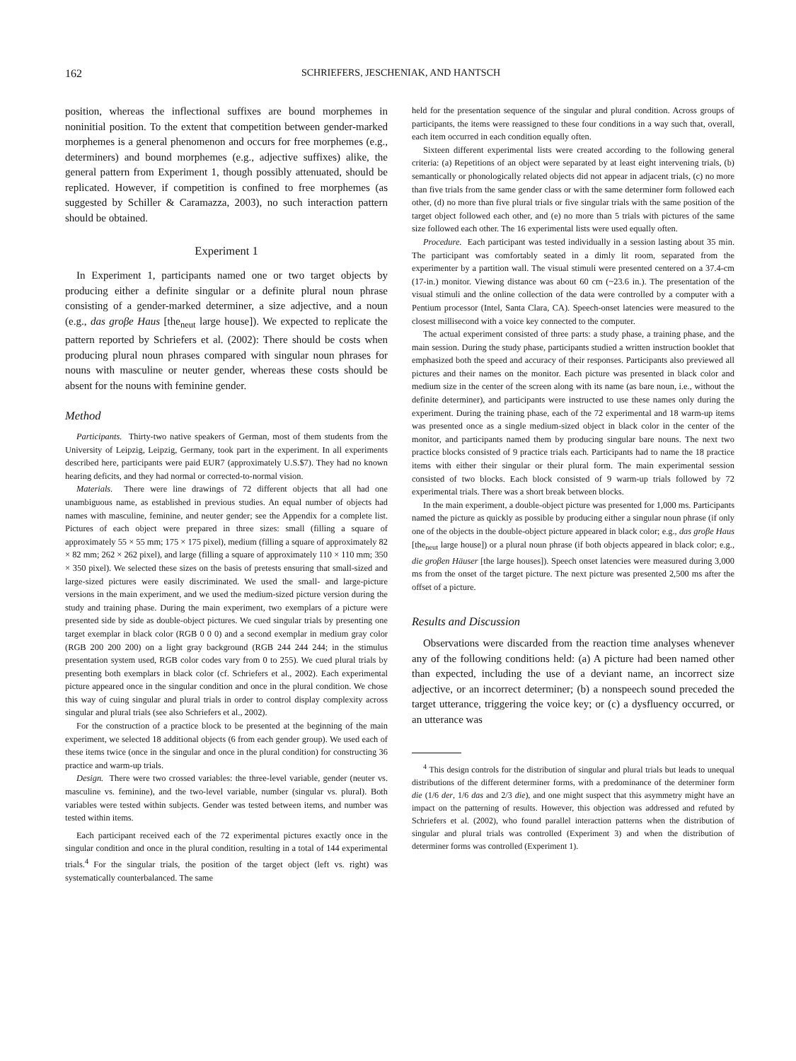162 SCHRIEFERS, JESCHENIAK, AND HANTSCH
position, whereas the inflectional suffixes are bound morphemes in noninitial position. To the extent that competition between gender-marked morphemes is a general phenomenon and occurs for free morphemes (e.g., determiners) and bound morphemes (e.g., adjective suffixes) alike, the general pattern from Experiment 1, though possibly attenuated, should be replicated. However, if competition is confined to free morphemes (as suggested by Schiller & Caramazza, 2003), no such interaction pattern should be obtained.
Experiment 1
In Experiment 1, participants named one or two target objects by producing either a definite singular or a definite plural noun phrase consisting of a gender-marked determiner, a size adjective, and a noun (e.g., das groβe Haus [the<sub>neut</sub> large house]). We expected to replicate the pattern reported by Schriefers et al. (2002): There should be costs when producing plural noun phrases compared with singular noun phrases for nouns with masculine or neuter gender, whereas these costs should be absent for the nouns with feminine gender.
Method
Participants. Thirty-two native speakers of German, most of them students from the University of Leipzig, Leipzig, Germany, took part in the experiment. In all experiments described here, participants were paid EUR7 (approximately U.S.$7). They had no known hearing deficits, and they had normal or corrected-to-normal vision.
Materials. There were line drawings of 72 different objects that all had one unambiguous name, as established in previous studies. An equal number of objects had names with masculine, feminine, and neuter gender; see the Appendix for a complete list. Pictures of each object were prepared in three sizes: small (filling a square of approximately 55 × 55 mm; 175 × 175 pixel), medium (filling a square of approximately 82 × 82 mm; 262 × 262 pixel), and large (filling a square of approximately 110 × 110 mm; 350 × 350 pixel). We selected these sizes on the basis of pretests ensuring that small-sized and large-sized pictures were easily discriminated. We used the small- and large-picture versions in the main experiment, and we used the medium-sized picture version during the study and training phase. During the main experiment, two exemplars of a picture were presented side by side as double-object pictures. We cued singular trials by presenting one target exemplar in black color (RGB 0 0 0) and a second exemplar in medium gray color (RGB 200 200 200) on a light gray background (RGB 244 244 244; in the stimulus presentation system used, RGB color codes vary from 0 to 255). We cued plural trials by presenting both exemplars in black color (cf. Schriefers et al., 2002). Each experimental picture appeared once in the singular condition and once in the plural condition. We chose this way of cuing singular and plural trials in order to control display complexity across singular and plural trials (see also Schriefers et al., 2002).
For the construction of a practice block to be presented at the beginning of the main experiment, we selected 18 additional objects (6 from each gender group). We used each of these items twice (once in the singular and once in the plural condition) for constructing 36 practice and warm-up trials.
Design. There were two crossed variables: the three-level variable, gender (neuter vs. masculine vs. feminine), and the two-level variable, number (singular vs. plural). Both variables were tested within subjects. Gender was tested between items, and number was tested within items.
Each participant received each of the 72 experimental pictures exactly once in the singular condition and once in the plural condition, resulting in a total of 144 experimental trials.<sup>4</sup> For the singular trials, the position of the target object (left vs. right) was systematically counterbalanced. The same
held for the presentation sequence of the singular and plural condition. Across groups of participants, the items were reassigned to these four conditions in a way such that, overall, each item occurred in each condition equally often.
Sixteen different experimental lists were created according to the following general criteria: (a) Repetitions of an object were separated by at least eight intervening trials, (b) semantically or phonologically related objects did not appear in adjacent trials, (c) no more than five trials from the same gender class or with the same determiner form followed each other, (d) no more than five plural trials or five singular trials with the same position of the target object followed each other, and (e) no more than 5 trials with pictures of the same size followed each other. The 16 experimental lists were used equally often.
Procedure. Each participant was tested individually in a session lasting about 35 min. The participant was comfortably seated in a dimly lit room, separated from the experimenter by a partition wall. The visual stimuli were presented centered on a 37.4-cm (17-in.) monitor. Viewing distance was about 60 cm (~23.6 in.). The presentation of the visual stimuli and the online collection of the data were controlled by a computer with a Pentium processor (Intel, Santa Clara, CA). Speech-onset latencies were measured to the closest millisecond with a voice key connected to the computer.
The actual experiment consisted of three parts: a study phase, a training phase, and the main session. During the study phase, participants studied a written instruction booklet that emphasized both the speed and accuracy of their responses. Participants also previewed all pictures and their names on the monitor. Each picture was presented in black color and medium size in the center of the screen along with its name (as bare noun, i.e., without the definite determiner), and participants were instructed to use these names only during the experiment. During the training phase, each of the 72 experimental and 18 warm-up items was presented once as a single medium-sized object in black color in the center of the monitor, and participants named them by producing singular bare nouns. The next two practice blocks consisted of 9 practice trials each. Participants had to name the 18 practice items with either their singular or their plural form. The main experimental session consisted of two blocks. Each block consisted of 9 warm-up trials followed by 72 experimental trials. There was a short break between blocks.
In the main experiment, a double-object picture was presented for 1,000 ms. Participants named the picture as quickly as possible by producing either a singular noun phrase (if only one of the objects in the double-object picture appeared in black color; e.g., das groβe Haus [the<sub>neut</sub> large house]) or a plural noun phrase (if both objects appeared in black color; e.g., die groβen Häuser [the large houses]). Speech onset latencies were measured during 3,000 ms from the onset of the target picture. The next picture was presented 2,500 ms after the offset of a picture.
Results and Discussion
Observations were discarded from the reaction time analyses whenever any of the following conditions held: (a) A picture had been named other than expected, including the use of a deviant name, an incorrect size adjective, or an incorrect determiner; (b) a nonspeech sound preceded the target utterance, triggering the voice key; or (c) a dysfluency occurred, or an utterance was
<sup>4</sup> This design controls for the distribution of singular and plural trials but leads to unequal distributions of the different determiner forms, with a predominance of the determiner form die (1/6 der, 1/6 das and 2/3 die), and one might suspect that this asymmetry might have an impact on the patterning of results. However, this objection was addressed and refuted by Schriefers et al. (2002), who found parallel interaction patterns when the distribution of singular and plural trials was controlled (Experiment 3) and when the distribution of determiner forms was controlled (Experiment 1).